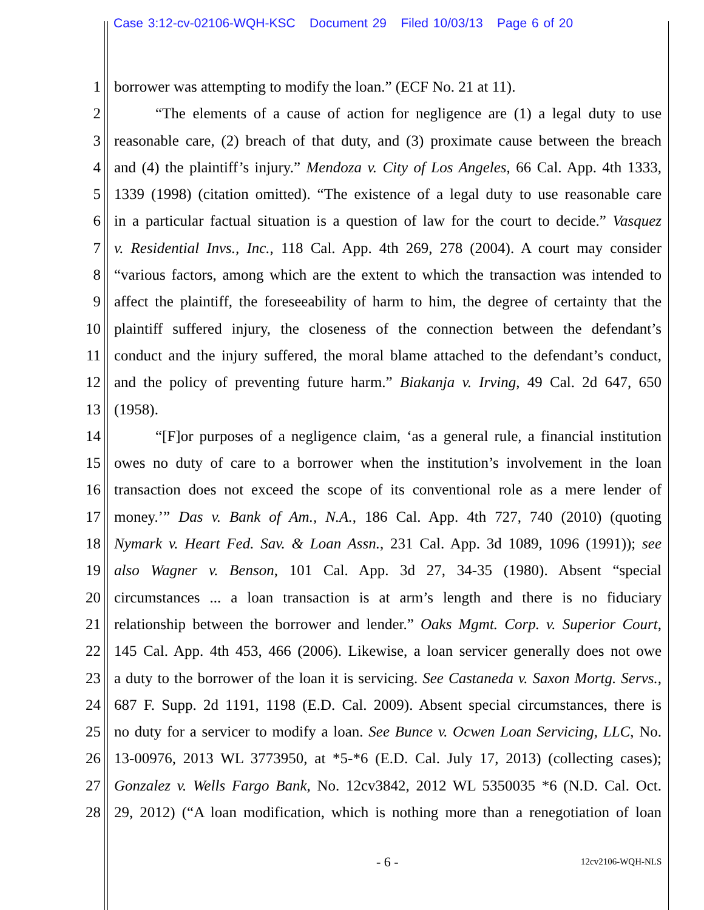Case 3:12-cv-02106-WQH-KSC Document 29 Filed 10/03/13 Page 6 of 20
1 borrower was attempting to modify the loan.” (ECF No. 21 at 11).
2 “The elements of a cause of action for negligence are (1) a legal duty to use
3 reasonable care, (2) breach of that duty, and (3) proximate cause between the breach
4 and (4) the plaintiff’s injury.” Mendoza v. City of Los Angeles, 66 Cal. App. 4th 1333,
5 1339 (1998) (citation omitted). “The existence of a legal duty to use reasonable care
6 in a particular factual situation is a question of law for the court to decide.” Vasquez
7 v. Residential Invs., Inc., 118 Cal. App. 4th 269, 278 (2004). A court may consider
8 “various factors, among which are the extent to which the transaction was intended to
9 affect the plaintiff, the foreseeability of harm to him, the degree of certainty that the
10 plaintiff suffered injury, the closeness of the connection between the defendant’s
11 conduct and the injury suffered, the moral blame attached to the defendant’s conduct,
12 and the policy of preventing future harm.” Biakanja v. Irving, 49 Cal. 2d 647, 650
13 (1958).
14 “[F]or purposes of a negligence claim, ‘as a general rule, a financial institution
15 owes no duty of care to a borrower when the institution’s involvement in the loan
16 transaction does not exceed the scope of its conventional role as a mere lender of
17 money.’” Das v. Bank of Am., N.A., 186 Cal. App. 4th 727, 740 (2010) (quoting
18 Nymark v. Heart Fed. Sav. & Loan Assn., 231 Cal. App. 3d 1089, 1096 (1991)); see
19 also Wagner v. Benson, 101 Cal. App. 3d 27, 34-35 (1980). Absent “special
20 circumstances ... a loan transaction is at arm’s length and there is no fiduciary
21 relationship between the borrower and lender.” Oaks Mgmt. Corp. v. Superior Court,
22 145 Cal. App. 4th 453, 466 (2006). Likewise, a loan servicer generally does not owe
23 a duty to the borrower of the loan it is servicing. See Castaneda v. Saxon Mortg. Servs.,
24 687 F. Supp. 2d 1191, 1198 (E.D. Cal. 2009). Absent special circumstances, there is
25 no duty for a servicer to modify a loan. See Bunce v. Ocwen Loan Servicing, LLC, No.
26 13-00976, 2013 WL 3773950, at *5-*6 (E.D. Cal. July 17, 2013) (collecting cases);
27 Gonzalez v. Wells Fargo Bank, No. 12cv3842, 2012 WL 5350035 *6 (N.D. Cal. Oct.
28 29, 2012) (“A loan modification, which is nothing more than a renegotiation of loan
- 6 - 12cv2106-WQH-NLS